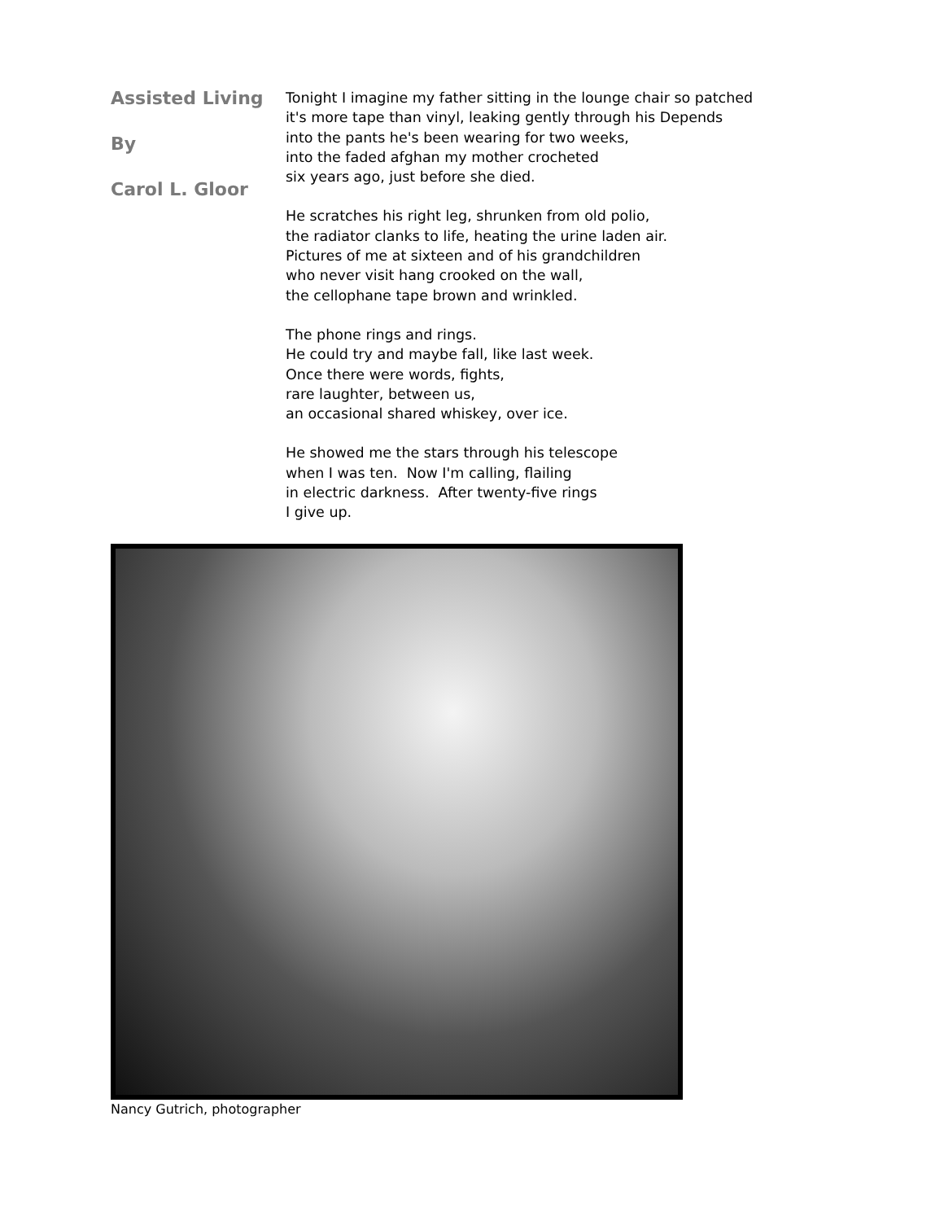Assisted Living
By
Carol L. Gloor
Tonight I imagine my father sitting in the lounge chair so patched
it's more tape than vinyl, leaking gently through his Depends
into the pants he's been wearing for two weeks,
into the faded afghan my mother crocheted
six years ago, just before she died.
He scratches his right leg, shrunken from old polio,
the radiator clanks to life, heating the urine laden air.
Pictures of me at sixteen and of his grandchildren
who never visit hang crooked on the wall,
the cellophane tape brown and wrinkled.
The phone rings and rings.
He could try and maybe fall, like last week.
Once there were words, fights,
rare laughter, between us,
an occasional shared whiskey, over ice.
He showed me the stars through his telescope
when I was ten. Now I'm calling, flailing
in electric darkness. After twenty-five rings
I give up.
Nancy Gutrich, photographer